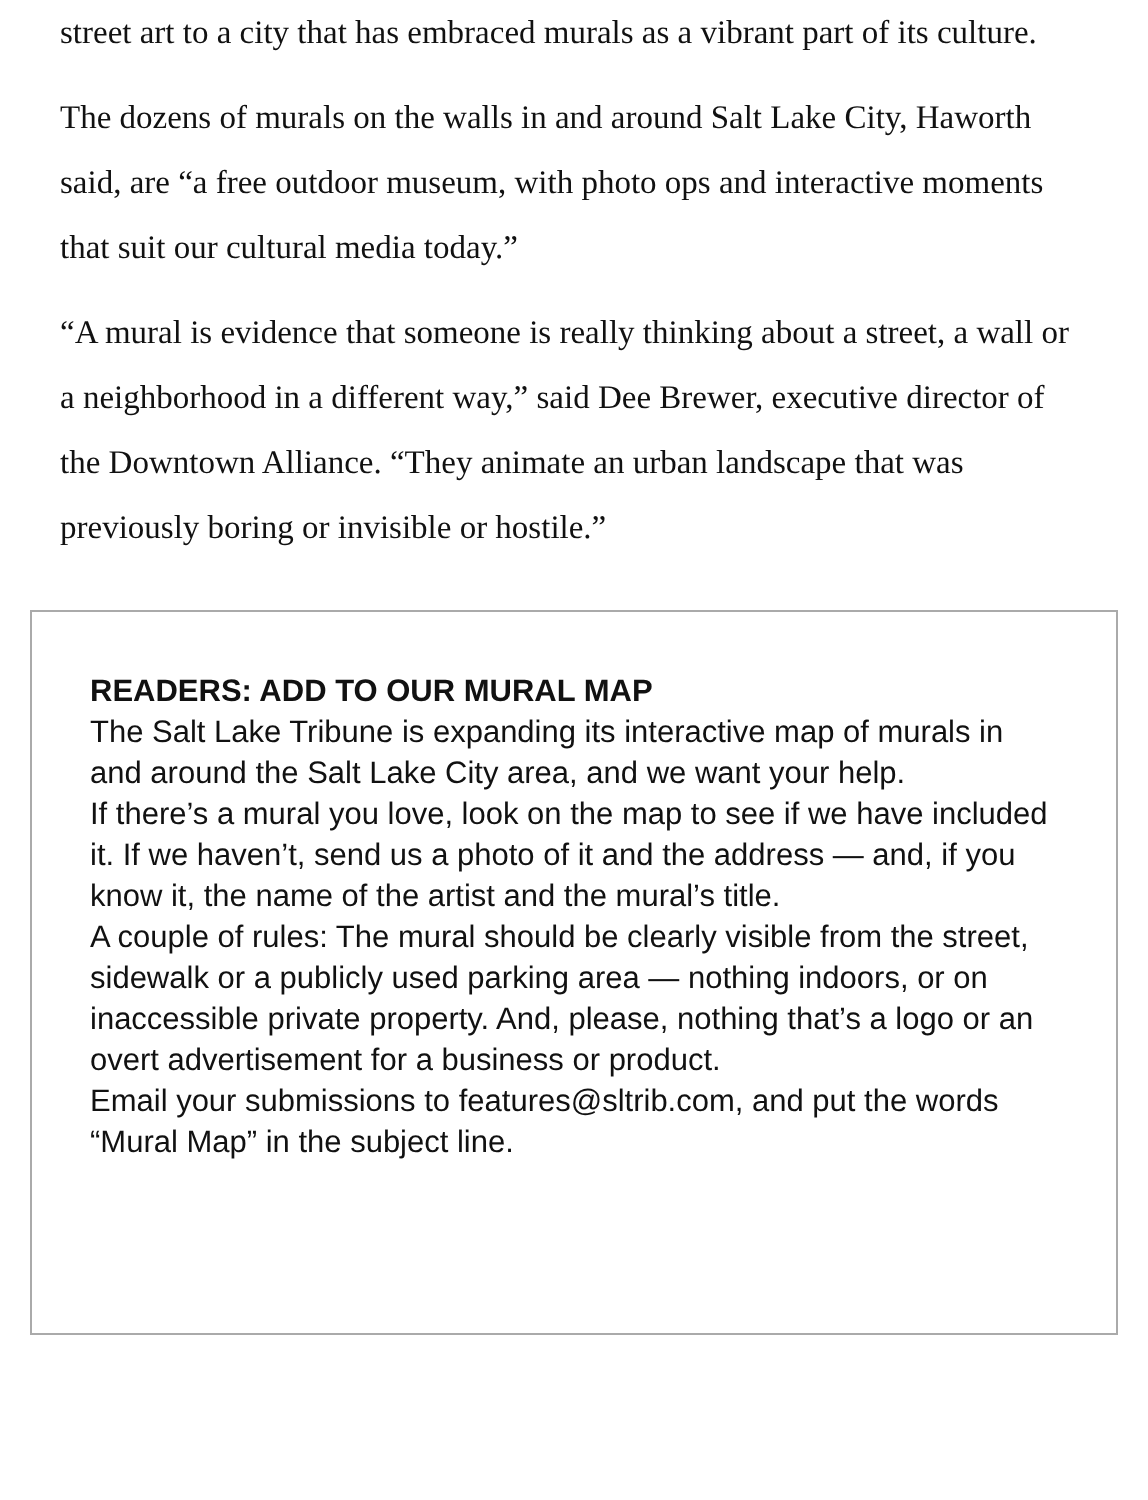street art to a city that has embraced murals as a vibrant part of its culture.
The dozens of murals on the walls in and around Salt Lake City, Haworth said, are “a free outdoor museum, with photo ops and interactive moments that suit our cultural media today.”
“A mural is evidence that someone is really thinking about a street, a wall or a neighborhood in a different way,” said Dee Brewer, executive director of the Downtown Alliance. “They animate an urban landscape that was previously boring or invisible or hostile.”
READERS: ADD TO OUR MURAL MAP
The Salt Lake Tribune is expanding its interactive map of murals in and around the Salt Lake City area, and we want your help.
If there’s a mural you love, look on the map to see if we have included it. If we haven’t, send us a photo of it and the address — and, if you know it, the name of the artist and the mural’s title.
A couple of rules: The mural should be clearly visible from the street, sidewalk or a publicly used parking area — nothing indoors, or on inaccessible private property. And, please, nothing that’s a logo or an overt advertisement for a business or product.
Email your submissions to features@sltrib.com, and put the words “Mural Map” in the subject line.